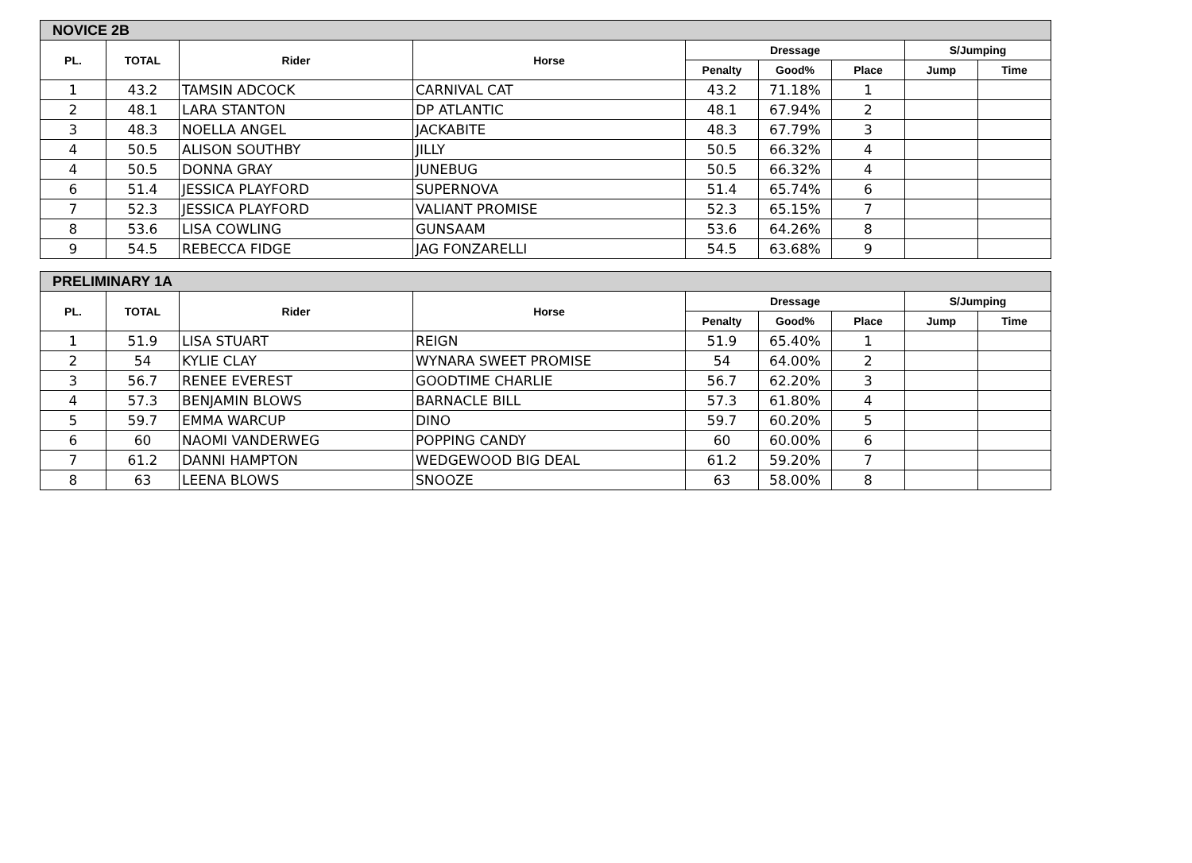| NOVICE 2B | | | | | | | | |
| --- | --- | --- | --- | --- | --- | --- | --- | --- |
| PL. | TOTAL | Rider | Horse | Dressage | | | S/Jumping | |
| | | | | Penalty | Good% | Place | Jump | Time |
| 1 | 43.2 | TAMSIN ADCOCK | CARNIVAL CAT | 43.2 | 71.18% | 1 | | |
| 2 | 48.1 | LARA STANTON | DP ATLANTIC | 48.1 | 67.94% | 2 | | |
| 3 | 48.3 | NOELLA ANGEL | JACKABITE | 48.3 | 67.79% | 3 | | |
| 4 | 50.5 | ALISON SOUTHBY | JILLY | 50.5 | 66.32% | 4 | | |
| 4 | 50.5 | DONNA GRAY | JUNEBUG | 50.5 | 66.32% | 4 | | |
| 6 | 51.4 | JESSICA PLAYFORD | SUPERNOVA | 51.4 | 65.74% | 6 | | |
| 7 | 52.3 | JESSICA PLAYFORD | VALIANT PROMISE | 52.3 | 65.15% | 7 | | |
| 8 | 53.6 | LISA COWLING | GUNSAAM | 53.6 | 64.26% | 8 | | |
| 9 | 54.5 | REBECCA FIDGE | JAG FONZARELLI | 54.5 | 63.68% | 9 | | |
| PRELIMINARY 1A | | | | | | | | |
| --- | --- | --- | --- | --- | --- | --- | --- | --- |
| PL. | TOTAL | Rider | Horse | Dressage | | | S/Jumping | |
| | | | | Penalty | Good% | Place | Jump | Time |
| 1 | 51.9 | LISA STUART | REIGN | 51.9 | 65.40% | 1 | | |
| 2 | 54 | KYLIE CLAY | WYNARA SWEET PROMISE | 54 | 64.00% | 2 | | |
| 3 | 56.7 | RENEE EVEREST | GOODTIME CHARLIE | 56.7 | 62.20% | 3 | | |
| 4 | 57.3 | BENJAMIN BLOWS | BARNACLE BILL | 57.3 | 61.80% | 4 | | |
| 5 | 59.7 | EMMA WARCUP | DINO | 59.7 | 60.20% | 5 | | |
| 6 | 60 | NAOMI VANDERWEG | POPPING CANDY | 60 | 60.00% | 6 | | |
| 7 | 61.2 | DANNI HAMPTON | WEDGEWOOD BIG DEAL | 61.2 | 59.20% | 7 | | |
| 8 | 63 | LEENA BLOWS | SNOOZE | 63 | 58.00% | 8 | | |